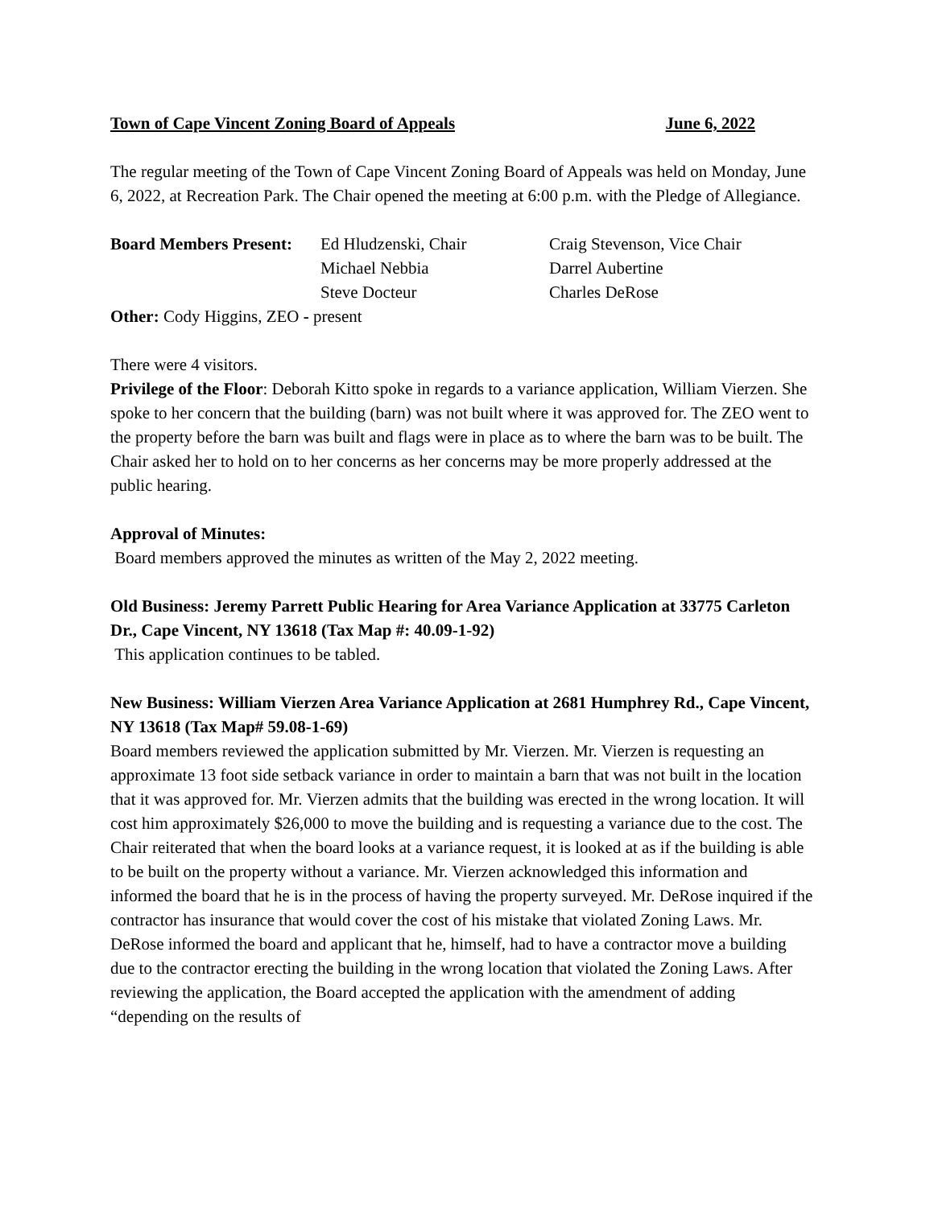Town of Cape Vincent Zoning Board of Appeals June 6, 2022
The regular meeting of the Town of Cape Vincent Zoning Board of Appeals was held on Monday, June 6, 2022, at Recreation Park. The Chair opened the meeting at 6:00 p.m. with the Pledge of Allegiance.
Board Members Present: Ed Hludzenski, Chair Craig Stevenson, Vice Chair Michael Nebbia Darrel Aubertine Steve Docteur Charles DeRose
Other: Cody Higgins, ZEO - present
There were 4 visitors.
Privilege of the Floor: Deborah Kitto spoke in regards to a variance application, William Vierzen. She spoke to her concern that the building (barn) was not built where it was approved for. The ZEO went to the property before the barn was built and flags were in place as to where the barn was to be built. The Chair asked her to hold on to her concerns as her concerns may be more properly addressed at the public hearing.
Approval of Minutes:
Board members approved the minutes as written of the May 2, 2022 meeting.
Old Business: Jeremy Parrett Public Hearing for Area Variance Application at 33775 Carleton Dr., Cape Vincent, NY 13618 (Tax Map #: 40.09-1-92)
This application continues to be tabled.
New Business: William Vierzen Area Variance Application at 2681 Humphrey Rd., Cape Vincent, NY 13618 (Tax Map# 59.08-1-69)
Board members reviewed the application submitted by Mr. Vierzen. Mr. Vierzen is requesting an approximate 13 foot side setback variance in order to maintain a barn that was not built in the location that it was approved for. Mr. Vierzen admits that the building was erected in the wrong location. It will cost him approximately $26,000 to move the building and is requesting a variance due to the cost. The Chair reiterated that when the board looks at a variance request, it is looked at as if the building is able to be built on the property without a variance. Mr. Vierzen acknowledged this information and informed the board that he is in the process of having the property surveyed. Mr. DeRose inquired if the contractor has insurance that would cover the cost of his mistake that violated Zoning Laws. Mr. DeRose informed the board and applicant that he, himself, had to have a contractor move a building due to the contractor erecting the building in the wrong location that violated the Zoning Laws. After reviewing the application, the Board accepted the application with the amendment of adding “depending on the results of